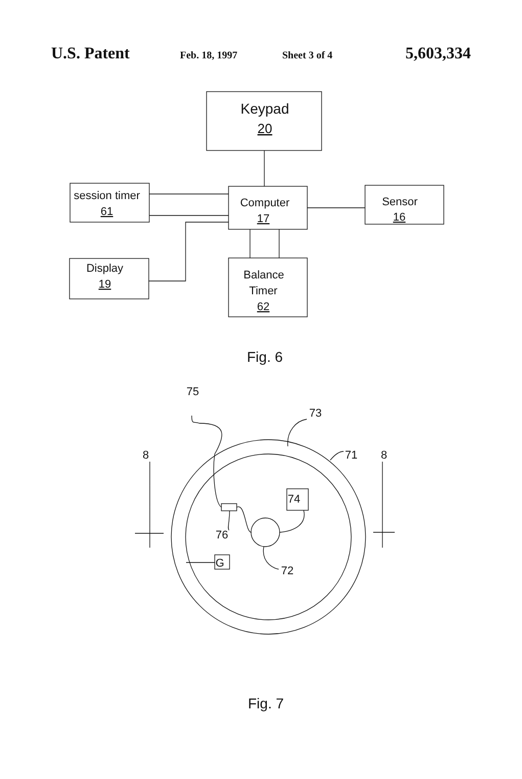U.S. Patent Feb. 18, 1997 Sheet 3 of 4 5,603,334
Keypad
20
session timer
61
Computer
17
Sensor
16
Display
19
Balance
Timer
62
Fig. 6
75
73
71
8
8
74
76
G
72
Fig. 7